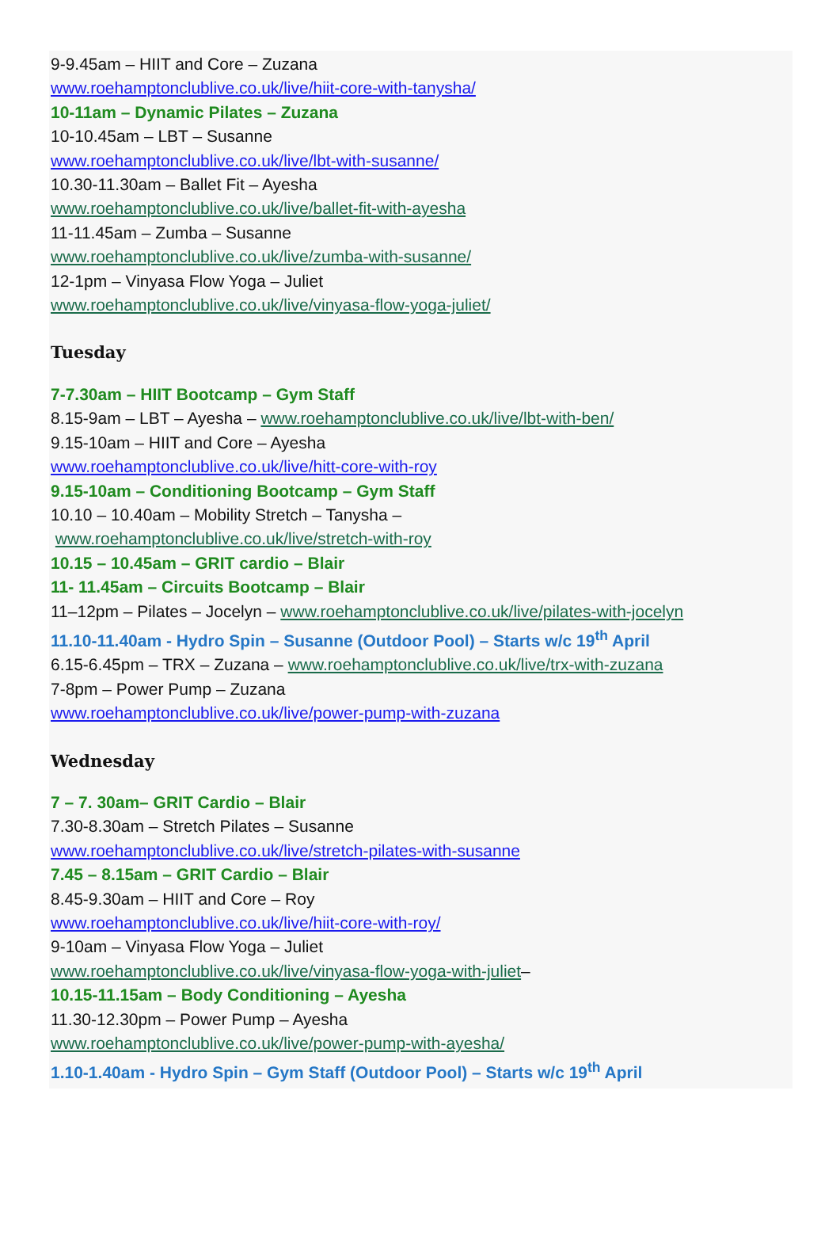9-9.45am – HIIT and Core – Zuzana
www.roehamptonclublive.co.uk/live/hiit-core-with-tanysha/
10-11am – Dynamic Pilates – Zuzana
10-10.45am – LBT – Susanne
www.roehamptonclublive.co.uk/live/lbt-with-susanne/
10.30-11.30am – Ballet Fit – Ayesha
www.roehamptonclublive.co.uk/live/ballet-fit-with-ayesha
11-11.45am – Zumba – Susanne
www.roehamptonclublive.co.uk/live/zumba-with-susanne/
12-1pm – Vinyasa Flow Yoga – Juliet
www.roehamptonclublive.co.uk/live/vinyasa-flow-yoga-juliet/
Tuesday
7-7.30am – HIIT Bootcamp – Gym Staff
8.15-9am – LBT – Ayesha – www.roehamptonclublive.co.uk/live/lbt-with-ben/
9.15-10am – HIIT and Core – Ayesha
www.roehamptonclublive.co.uk/live/hitt-core-with-roy
9.15-10am – Conditioning Bootcamp – Gym Staff
10.10 – 10.40am – Mobility Stretch – Tanysha –
www.roehamptonclublive.co.uk/live/stretch-with-roy
10.15 – 10.45am – GRIT cardio – Blair
11- 11.45am – Circuits Bootcamp – Blair
11–12pm – Pilates – Jocelyn – www.roehamptonclublive.co.uk/live/pilates-with-jocelyn
11.10-11.40am - Hydro Spin – Susanne (Outdoor Pool) – Starts w/c 19<sup>th</sup> April
6.15-6.45pm – TRX – Zuzana – www.roehamptonclublive.co.uk/live/trx-with-zuzana
7-8pm – Power Pump – Zuzana
www.roehamptonclublive.co.uk/live/power-pump-with-zuzana
Wednesday
7 – 7. 30am– GRIT Cardio – Blair
7.30-8.30am – Stretch Pilates – Susanne
www.roehamptonclublive.co.uk/live/stretch-pilates-with-susanne
7.45 – 8.15am – GRIT Cardio – Blair
8.45-9.30am – HIIT and Core – Roy
www.roehamptonclublive.co.uk/live/hiit-core-with-roy/
9-10am – Vinyasa Flow Yoga – Juliet
www.roehamptonclublive.co.uk/live/vinyasa-flow-yoga-with-juliet–
10.15-11.15am – Body Conditioning – Ayesha
11.30-12.30pm – Power Pump – Ayesha
www.roehamptonclublive.co.uk/live/power-pump-with-ayesha/
1.10-1.40am - Hydro Spin – Gym Staff (Outdoor Pool) – Starts w/c 19<sup>th</sup> April